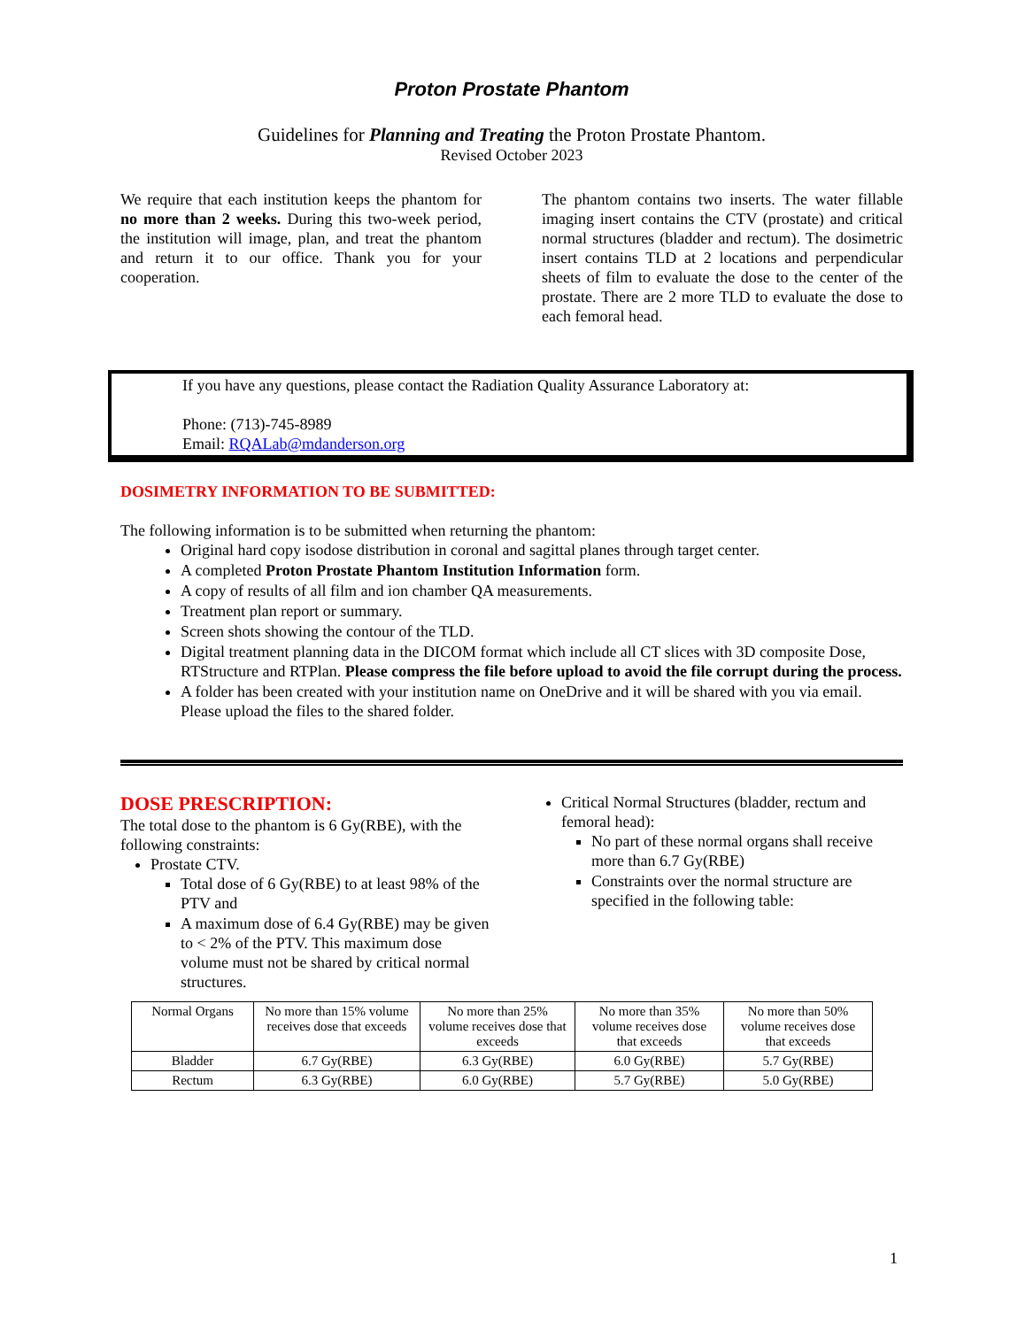Proton Prostate Phantom
Guidelines for Planning and Treating the Proton Prostate Phantom.
Revised October 2023
We require that each institution keeps the phantom for no more than 2 weeks. During this two-week period, the institution will image, plan, and treat the phantom and return it to our office. Thank you for your cooperation.
The phantom contains two inserts. The water fillable imaging insert contains the CTV (prostate) and critical normal structures (bladder and rectum). The dosimetric insert contains TLD at 2 locations and perpendicular sheets of film to evaluate the dose to the center of the prostate. There are 2 more TLD to evaluate the dose to each femoral head.
If you have any questions, please contact the Radiation Quality Assurance Laboratory at:
Phone: (713)-745-8989
Email: RQALab@mdanderson.org
DOSIMETRY INFORMATION TO BE SUBMITTED:
The following information is to be submitted when returning the phantom:
Original hard copy isodose distribution in coronal and sagittal planes through target center.
A completed Proton Prostate Phantom Institution Information form.
A copy of results of all film and ion chamber QA measurements.
Treatment plan report or summary.
Screen shots showing the contour of the TLD.
Digital treatment planning data in the DICOM format which include all CT slices with 3D composite Dose, RTStructure and RTPlan. Please compress the file before upload to avoid the file corrupt during the process.
A folder has been created with your institution name on OneDrive and it will be shared with you via email. Please upload the files to the shared folder.
DOSE PRESCRIPTION:
The total dose to the phantom is 6 Gy(RBE), with the following constraints:
Prostate CTV.
Total dose of 6 Gy(RBE) to at least 98% of the PTV and
A maximum dose of 6.4 Gy(RBE) may be given to < 2% of the PTV. This maximum dose volume must not be shared by critical normal structures.
Critical Normal Structures (bladder, rectum and femoral head):
No part of these normal organs shall receive more than 6.7 Gy(RBE)
Constraints over the normal structure are specified in the following table:
| Normal Organs | No more than 15% volume receives dose that exceeds | No more than 25% volume receives dose that exceeds | No more than 35% volume receives dose that exceeds | No more than 50% volume receives dose that exceeds |
| --- | --- | --- | --- | --- |
| Bladder | 6.7 Gy(RBE) | 6.3 Gy(RBE) | 6.0 Gy(RBE) | 5.7 Gy(RBE) |
| Rectum | 6.3 Gy(RBE) | 6.0 Gy(RBE) | 5.7 Gy(RBE) | 5.0 Gy(RBE) |
1